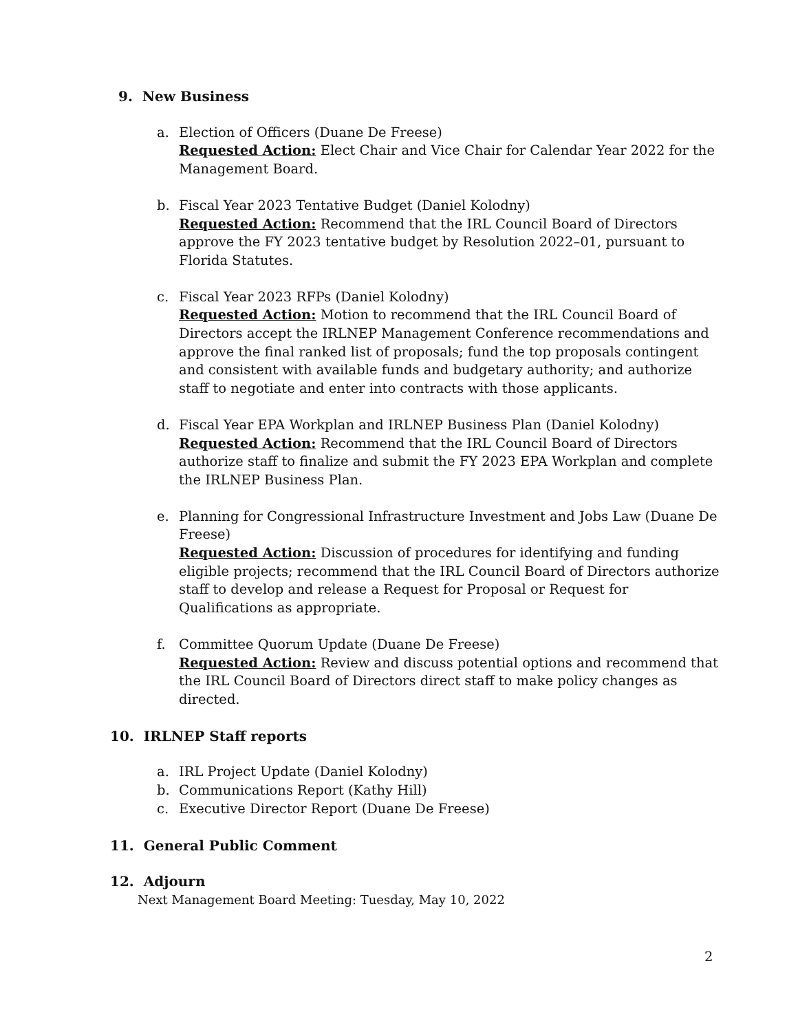9. New Business
a. Election of Officers (Duane De Freese)
Requested Action: Elect Chair and Vice Chair for Calendar Year 2022 for the Management Board.
b. Fiscal Year 2023 Tentative Budget (Daniel Kolodny)
Requested Action: Recommend that the IRL Council Board of Directors approve the FY 2023 tentative budget by Resolution 2022–01, pursuant to Florida Statutes.
c. Fiscal Year 2023 RFPs (Daniel Kolodny)
Requested Action: Motion to recommend that the IRL Council Board of Directors accept the IRLNEP Management Conference recommendations and approve the final ranked list of proposals; fund the top proposals contingent and consistent with available funds and budgetary authority; and authorize staff to negotiate and enter into contracts with those applicants.
d. Fiscal Year EPA Workplan and IRLNEP Business Plan (Daniel Kolodny)
Requested Action: Recommend that the IRL Council Board of Directors authorize staff to finalize and submit the FY 2023 EPA Workplan and complete the IRLNEP Business Plan.
e. Planning for Congressional Infrastructure Investment and Jobs Law (Duane De Freese)
Requested Action: Discussion of procedures for identifying and funding eligible projects; recommend that the IRL Council Board of Directors authorize staff to develop and release a Request for Proposal or Request for Qualifications as appropriate.
f. Committee Quorum Update (Duane De Freese)
Requested Action: Review and discuss potential options and recommend that the IRL Council Board of Directors direct staff to make policy changes as directed.
10. IRLNEP Staff reports
a. IRL Project Update (Daniel Kolodny)
b. Communications Report (Kathy Hill)
c. Executive Director Report (Duane De Freese)
11. General Public Comment
12. Adjourn
Next Management Board Meeting: Tuesday, May 10, 2022
2